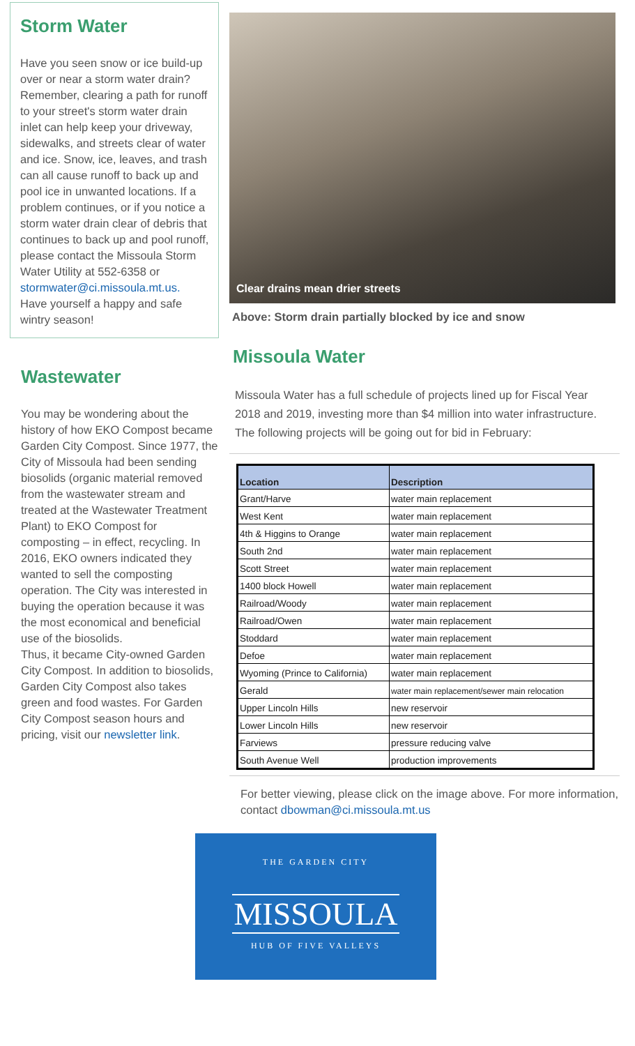Storm Water
Have you seen snow or ice build-up over or near a storm water drain? Remember, clearing a path for runoff to your street's storm water drain inlet can help keep your driveway, sidewalks, and streets clear of water and ice. Snow, ice, leaves, and trash can all cause runoff to back up and pool ice in unwanted locations. If a problem continues, or if you notice a storm water drain clear of debris that continues to back up and pool runoff, please contact the Missoula Storm Water Utility at 552-6358 or stormwater@ci.missoula.mt.us. Have yourself a happy and safe wintry season!
Wastewater
You may be wondering about the history of how EKO Compost became Garden City Compost. Since 1977, the City of Missoula had been sending biosolids (organic material removed from the wastewater stream and treated at the Wastewater Treatment Plant) to EKO Compost for composting – in effect, recycling. In 2016, EKO owners indicated they wanted to sell the composting operation. The City was interested in buying the operation because it was the most economical and beneficial use of the biosolids.
Thus, it became City-owned Garden City Compost. In addition to biosolids, Garden City Compost also takes green and food wastes. For Garden City Compost season hours and pricing, visit our newsletter link.
Clear drains mean drier streets
Above: Storm drain partially blocked by ice and snow
Missoula Water
Missoula Water has a full schedule of projects lined up for Fiscal Year 2018 and 2019, investing more than $4 million into water infrastructure. The following projects will be going out for bid in February:
| Location | Description |
| --- | --- |
| Grant/Harve | water main replacement |
| West Kent | water main replacement |
| 4th & Higgins to Orange | water main replacement |
| South 2nd | water main replacement |
| Scott Street | water main replacement |
| 1400 block Howell | water main replacement |
| Railroad/Woody | water main replacement |
| Railroad/Owen | water main replacement |
| Stoddard | water main replacement |
| Defoe | water main replacement |
| Wyoming (Prince to California) | water main replacement |
| Gerald | water main replacement/sewer main relocation |
| Upper Lincoln Hills | new reservoir |
| Lower Lincoln Hills | new reservoir |
| Farviews | pressure reducing valve |
| South Avenue Well | production improvements |
For better viewing, please click on the image above. For more information, contact dbowman@ci.missoula.mt.us
THE GARDEN CITY
MISSOULA
HUB OF FIVE VALLEYS